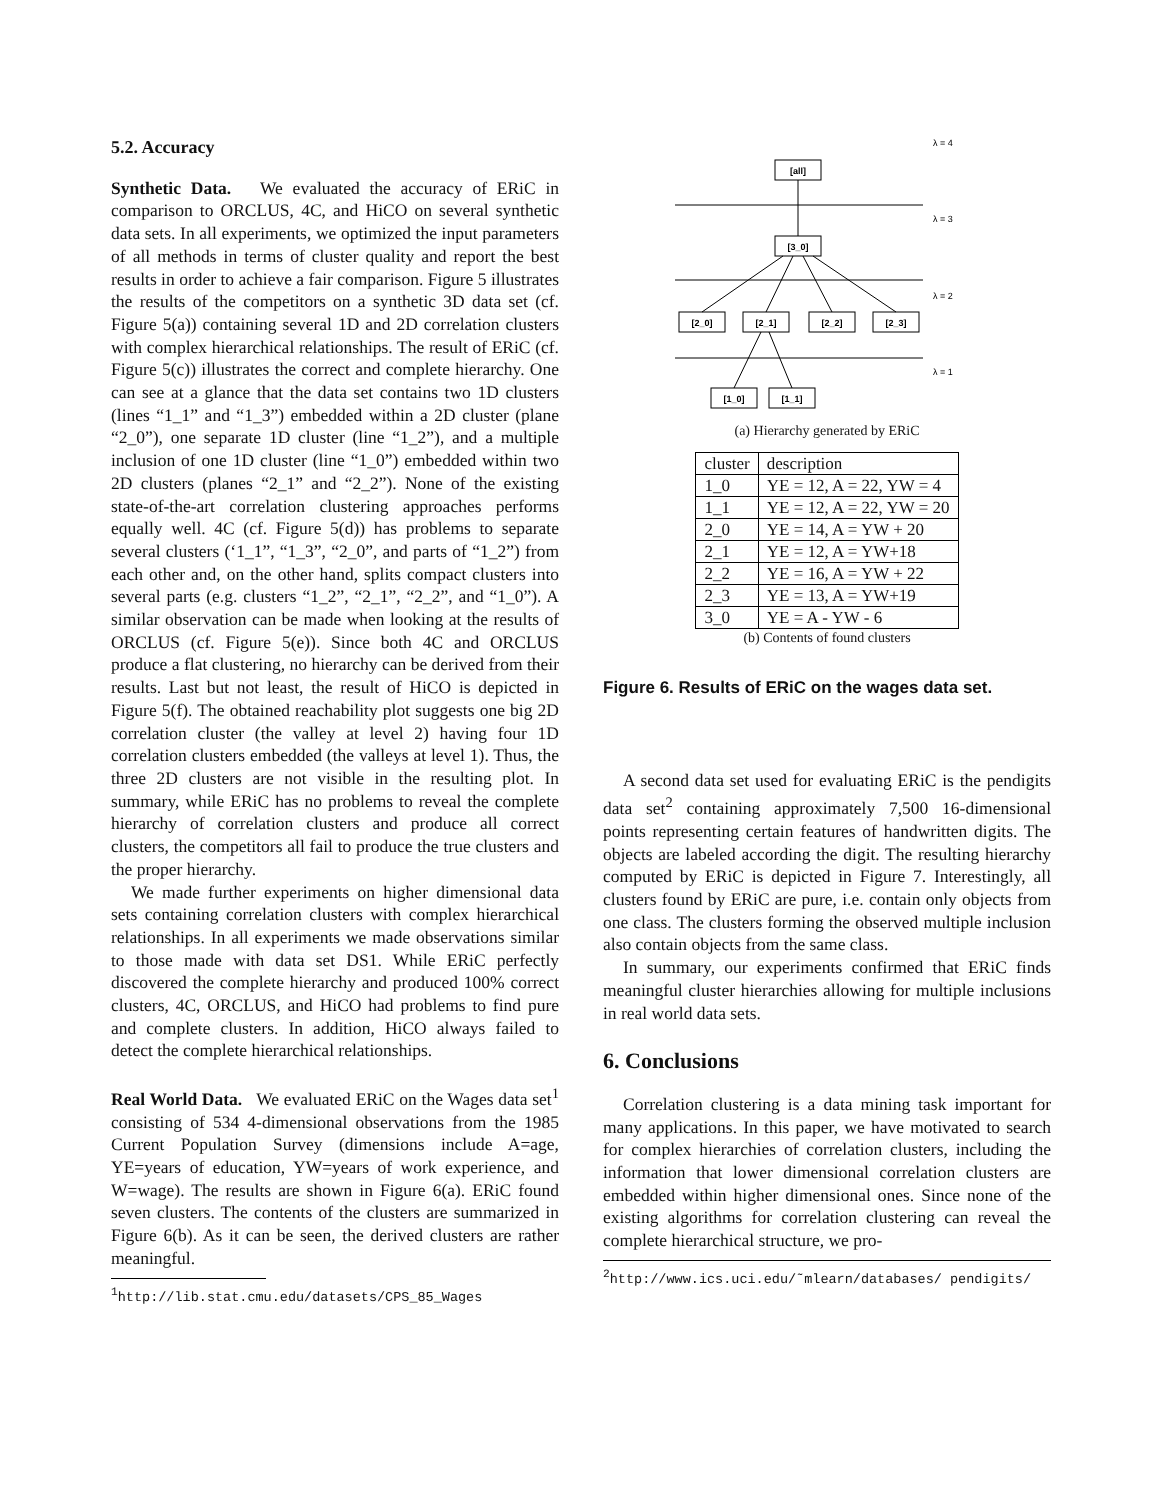5.2. Accuracy
Synthetic Data. We evaluated the accuracy of ERiC in comparison to ORCLUS, 4C, and HiCO on several synthetic data sets. In all experiments, we optimized the input parameters of all methods in terms of cluster quality and report the best results in order to achieve a fair comparison. Figure 5 illustrates the results of the competitors on a synthetic 3D data set (cf. Figure 5(a)) containing several 1D and 2D correlation clusters with complex hierarchical relationships. The result of ERiC (cf. Figure 5(c)) illustrates the correct and complete hierarchy. One can see at a glance that the data set contains two 1D clusters (lines “1_1” and “1_3”) embedded within a 2D cluster (plane “2_0”), one separate 1D cluster (line “1_2”), and a multiple inclusion of one 1D cluster (line “1_0”) embedded within two 2D clusters (planes “2_1” and “2_2”). None of the existing state-of-the-art correlation clustering approaches performs equally well. 4C (cf. Figure 5(d)) has problems to separate several clusters (‘1_1”, “1_3”, “2_0”, and parts of “1_2”) from each other and, on the other hand, splits compact clusters into several parts (e.g. clusters “1_2”, “2_1”, “2_2”, and “1_0”). A similar observation can be made when looking at the results of ORCLUS (cf. Figure 5(e)). Since both 4C and ORCLUS produce a flat clustering, no hierarchy can be derived from their results. Last but not least, the result of HiCO is depicted in Figure 5(f). The obtained reachability plot suggests one big 2D correlation cluster (the valley at level 2) having four 1D correlation clusters embedded (the valleys at level 1). Thus, the three 2D clusters are not visible in the resulting plot. In summary, while ERiC has no problems to reveal the complete hierarchy of correlation clusters and produce all correct clusters, the competitors all fail to produce the true clusters and the proper hierarchy.
We made further experiments on higher dimensional data sets containing correlation clusters with complex hierarchical relationships. In all experiments we made observations similar to those made with data set DS1. While ERiC perfectly discovered the complete hierarchy and produced 100% correct clusters, 4C, ORCLUS, and HiCO had problems to find pure and complete clusters. In addition, HiCO always failed to detect the complete hierarchical relationships.
Real World Data. We evaluated ERiC on the Wages data set<sup>1</sup> consisting of 534 4-dimensional observations from the 1985 Current Population Survey (dimensions include A=age, YE=years of education, YW=years of work experience, and W=wage). The results are shown in Figure 6(a). ERiC found seven clusters. The contents of the clusters are summarized in Figure 6(b). As it can be seen, the derived clusters are rather meaningful.
<sup>1</sup> http://lib.stat.cmu.edu/datasets/CPS_85_Wages
λ = 4
λ = 3
λ = 2
λ = 1
[all]
[3_0]
[2_0]
[2_1]
[2_2]
[2_3]
[1_0]
[1_1]
(a) Hierarchy generated by ERiC
| cluster | description |
| 1_0 | YE = 12, A = 22, YW = 4 |
| 1_1 | YE = 12, A = 22, YW = 20 |
| 2_0 | YE = 14, A = YW + 20 |
| 2_1 | YE = 12, A = YW+18 |
| 2_2 | YE = 16, A = YW + 22 |
| 2_3 | YE = 13, A = YW+19 |
| 3_0 | YE = A - YW - 6 |
(b) Contents of found clusters
Figure 6. Results of ERiC on the wages data set.
A second data set used for evaluating ERiC is the pendigits data set<sup>2</sup> containing approximately 7,500 16-dimensional points representing certain features of handwritten digits. The objects are labeled according the digit. The resulting hierarchy computed by ERiC is depicted in Figure 7. Interestingly, all clusters found by ERiC are pure, i.e. contain only objects from one class. The clusters forming the observed multiple inclusion also contain objects from the same class.
In summary, our experiments confirmed that ERiC finds meaningful cluster hierarchies allowing for multiple inclusions in real world data sets.
6. Conclusions
Correlation clustering is a data mining task important for many applications. In this paper, we have motivated to search for complex hierarchies of correlation clusters, including the information that lower dimensional correlation clusters are embedded within higher dimensional ones. Since none of the existing algorithms for correlation clustering can reveal the complete hierarchical structure, we pro-
<sup>2</sup> http://www.ics.uci.edu/˜mlearn/databases/ pendigits/